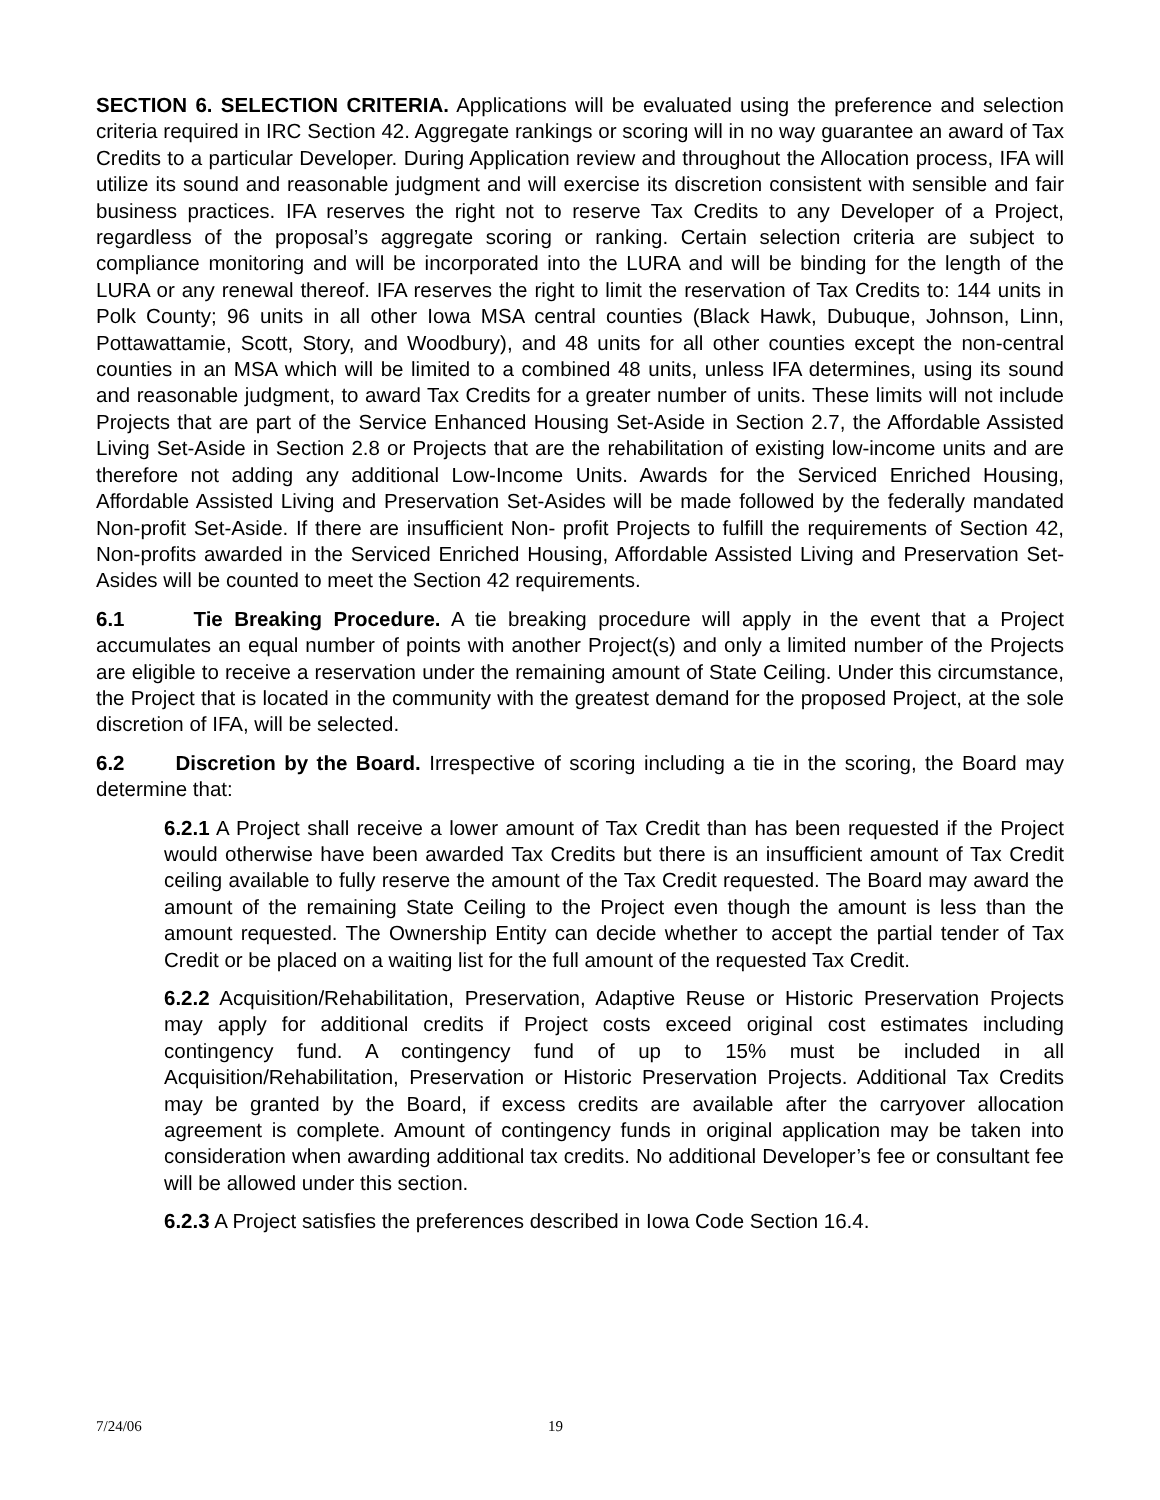SECTION 6. SELECTION CRITERIA. Applications will be evaluated using the preference and selection criteria required in IRC Section 42. Aggregate rankings or scoring will in no way guarantee an award of Tax Credits to a particular Developer. During Application review and throughout the Allocation process, IFA will utilize its sound and reasonable judgment and will exercise its discretion consistent with sensible and fair business practices. IFA reserves the right not to reserve Tax Credits to any Developer of a Project, regardless of the proposal’s aggregate scoring or ranking. Certain selection criteria are subject to compliance monitoring and will be incorporated into the LURA and will be binding for the length of the LURA or any renewal thereof. IFA reserves the right to limit the reservation of Tax Credits to: 144 units in Polk County; 96 units in all other Iowa MSA central counties (Black Hawk, Dubuque, Johnson, Linn, Pottawattamie, Scott, Story, and Woodbury), and 48 units for all other counties except the non-central counties in an MSA which will be limited to a combined 48 units, unless IFA determines, using its sound and reasonable judgment, to award Tax Credits for a greater number of units. These limits will not include Projects that are part of the Service Enhanced Housing Set-Aside in Section 2.7, the Affordable Assisted Living Set-Aside in Section 2.8 or Projects that are the rehabilitation of existing low-income units and are therefore not adding any additional Low-Income Units. Awards for the Serviced Enriched Housing, Affordable Assisted Living and Preservation Set-Asides will be made followed by the federally mandated Non-profit Set-Aside. If there are insufficient Non- profit Projects to fulfill the requirements of Section 42, Non-profits awarded in the Serviced Enriched Housing, Affordable Assisted Living and Preservation Set-Asides will be counted to meet the Section 42 requirements.
6.1 Tie Breaking Procedure. A tie breaking procedure will apply in the event that a Project accumulates an equal number of points with another Project(s) and only a limited number of the Projects are eligible to receive a reservation under the remaining amount of State Ceiling. Under this circumstance, the Project that is located in the community with the greatest demand for the proposed Project, at the sole discretion of IFA, will be selected.
6.2 Discretion by the Board. Irrespective of scoring including a tie in the scoring, the Board may determine that:
6.2.1 A Project shall receive a lower amount of Tax Credit than has been requested if the Project would otherwise have been awarded Tax Credits but there is an insufficient amount of Tax Credit ceiling available to fully reserve the amount of the Tax Credit requested. The Board may award the amount of the remaining State Ceiling to the Project even though the amount is less than the amount requested. The Ownership Entity can decide whether to accept the partial tender of Tax Credit or be placed on a waiting list for the full amount of the requested Tax Credit.
6.2.2 Acquisition/Rehabilitation, Preservation, Adaptive Reuse or Historic Preservation Projects may apply for additional credits if Project costs exceed original cost estimates including contingency fund. A contingency fund of up to 15% must be included in all Acquisition/Rehabilitation, Preservation or Historic Preservation Projects. Additional Tax Credits may be granted by the Board, if excess credits are available after the carryover allocation agreement is complete. Amount of contingency funds in original application may be taken into consideration when awarding additional tax credits. No additional Developer’s fee or consultant fee will be allowed under this section.
6.2.3 A Project satisfies the preferences described in Iowa Code Section 16.4.
7/24/06 19